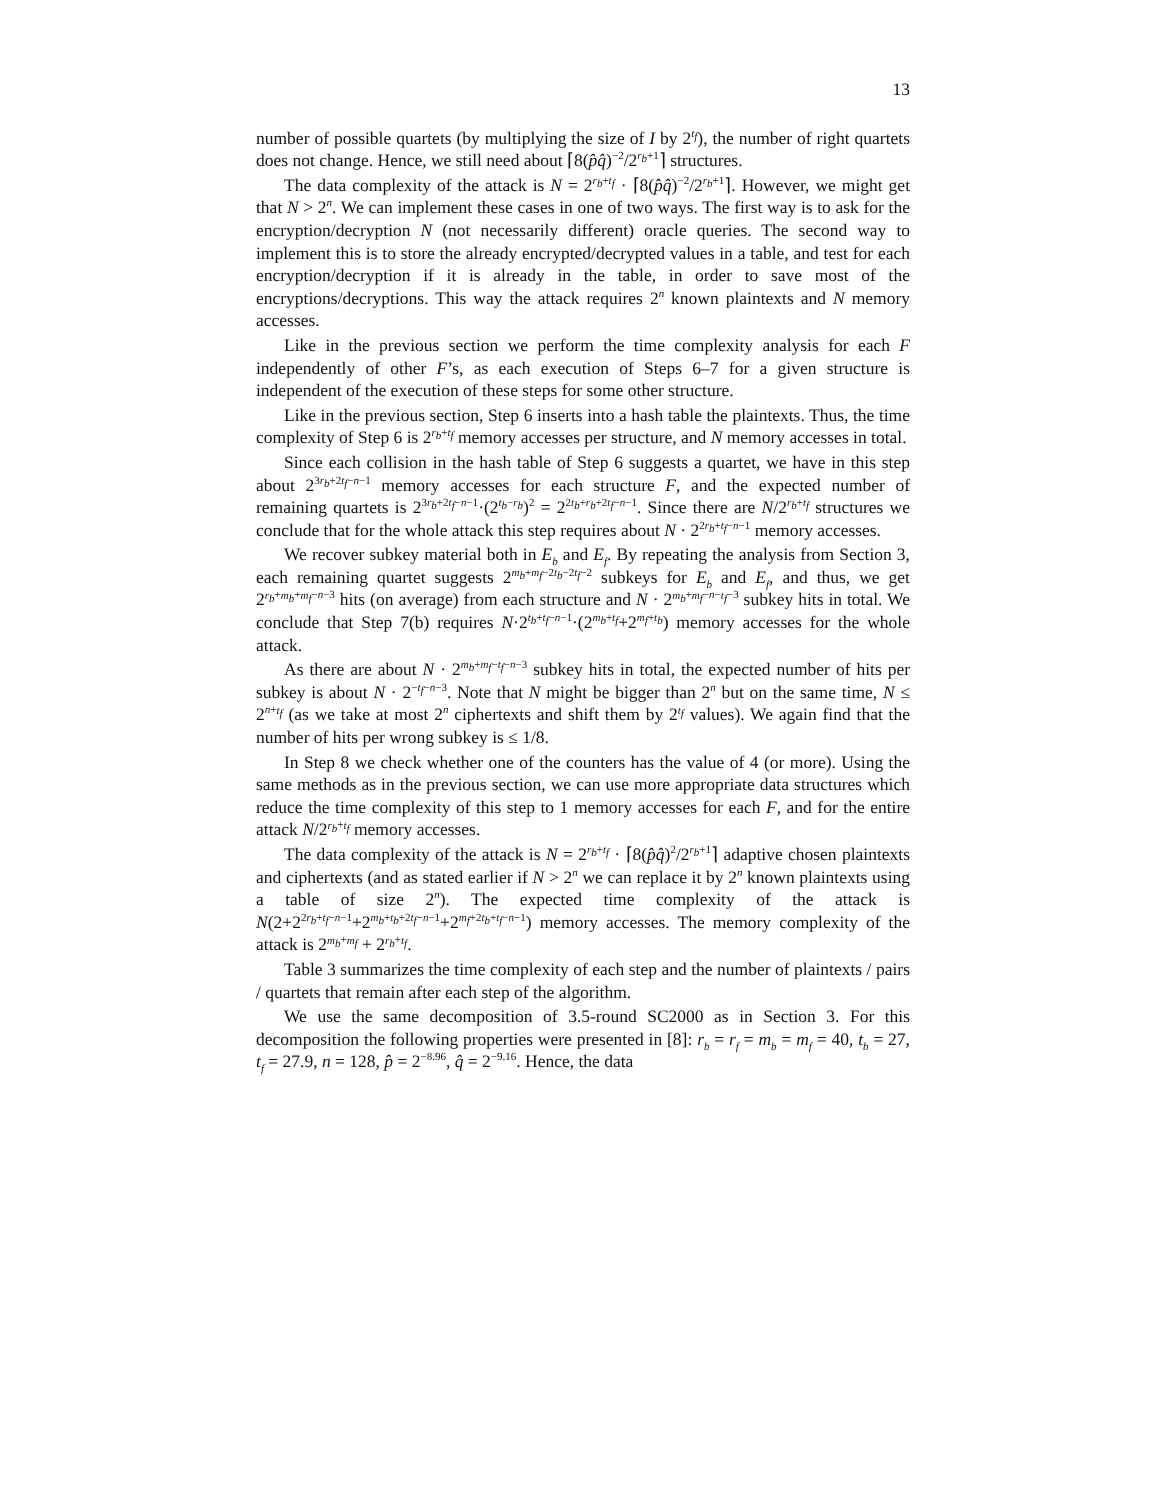13
number of possible quartets (by multiplying the size of I by 2<sup>t<sub>f</sub></sup>), the number of right quartets does not change. Hence, we still need about ⌈8(p̂q̂)<sup>−2</sup>/2<sup>r<sub>b</sub>+1</sup>⌉ structures.
The data complexity of the attack is N = 2<sup>r<sub>b</sub>+t<sub>f</sub></sup> · ⌈8(p̂q̂)<sup>−2</sup>/2<sup>r<sub>b</sub>+1</sup>⌉. However, we might get that N > 2<sup>n</sup>. We can implement these cases in one of two ways. The first way is to ask for the encryption/decryption N (not necessarily different) oracle queries. The second way to implement this is to store the already encrypted/decrypted values in a table, and test for each encryption/decryption if it is already in the table, in order to save most of the encryptions/decryptions. This way the attack requires 2<sup>n</sup> known plaintexts and N memory accesses.
Like in the previous section we perform the time complexity analysis for each F independently of other F’s, as each execution of Steps 6–7 for a given structure is independent of the execution of these steps for some other structure.
Like in the previous section, Step 6 inserts into a hash table the plaintexts. Thus, the time complexity of Step 6 is 2<sup>r<sub>b</sub>+t<sub>f</sub></sup> memory accesses per structure, and N memory accesses in total.
Since each collision in the hash table of Step 6 suggests a quartet, we have in this step about 2<sup>3r<sub>b</sub>+2t<sub>f</sub>−n−1</sup> memory accesses for each structure F, and the expected number of remaining quartets is 2<sup>3r<sub>b</sub>+2t<sub>f</sub>−n−1</sup>·(2<sup>t<sub>b</sub>−r<sub>b</sub></sup>)<sup>2</sup> = 2<sup>2t<sub>b</sub>+r<sub>b</sub>+2t<sub>f</sub>−n−1</sup>. Since there are N/2<sup>r<sub>b</sub>+t<sub>f</sub></sup> structures we conclude that for the whole attack this step requires about N · 2<sup>2r<sub>b</sub>+t<sub>f</sub>−n−1</sup> memory accesses.
We recover subkey material both in E<sub>b</sub> and E<sub>f</sub>. By repeating the analysis from Section 3, each remaining quartet suggests 2<sup>m<sub>b</sub>+m<sub>f</sub>−2t<sub>b</sub>−2t<sub>f</sub>−2</sup> subkeys for E<sub>b</sub> and E<sub>f</sub>, and thus, we get 2<sup>r<sub>b</sub>+m<sub>b</sub>+m<sub>f</sub>−n−3</sup> hits (on average) from each structure and N · 2<sup>m<sub>b</sub>+m<sub>f</sub>−n−t<sub>f</sub>−3</sup> subkey hits in total. We conclude that Step 7(b) requires N·2<sup>t<sub>b</sub>+t<sub>f</sub>−n−1</sup>·(2<sup>m<sub>b</sub>+t<sub>f</sub></sup>+2<sup>m<sub>f</sub>+t<sub>b</sub></sup>) memory accesses for the whole attack.
As there are about N · 2<sup>m<sub>b</sub>+m<sub>f</sub>−t<sub>f</sub>−n−3</sup> subkey hits in total, the expected number of hits per subkey is about N · 2<sup>−t<sub>f</sub>−n−3</sup>. Note that N might be bigger than 2<sup>n</sup> but on the same time, N ≤ 2<sup>n+t<sub>f</sub></sup> (as we take at most 2<sup>n</sup> ciphertexts and shift them by 2<sup>t<sub>f</sub></sup> values). We again find that the number of hits per wrong subkey is ≤ 1/8.
In Step 8 we check whether one of the counters has the value of 4 (or more). Using the same methods as in the previous section, we can use more appropriate data structures which reduce the time complexity of this step to 1 memory accesses for each F, and for the entire attack N/2<sup>r<sub>b</sub>+t<sub>f</sub></sup> memory accesses.
The data complexity of the attack is N = 2<sup>r<sub>b</sub>+t<sub>f</sub></sup> · ⌈8(p̂q̂)<sup>2</sup>/2<sup>r<sub>b</sub>+1</sup>⌉ adaptive chosen plaintexts and ciphertexts (and as stated earlier if N > 2<sup>n</sup> we can replace it by 2<sup>n</sup> known plaintexts using a table of size 2<sup>n</sup>). The expected time complexity of the attack is N(2+2<sup>2r<sub>b</sub>+t<sub>f</sub>−n−1</sup>+2<sup>m<sub>b</sub>+t<sub>b</sub>+2t<sub>f</sub>−n−1</sup>+2<sup>m<sub>f</sub>+2t<sub>b</sub>+t<sub>f</sub>−n−1</sup>) memory accesses. The memory complexity of the attack is 2<sup>m<sub>b</sub>+m<sub>f</sub></sup> + 2<sup>r<sub>b</sub>+t<sub>f</sub></sup>.
Table 3 summarizes the time complexity of each step and the number of plaintexts / pairs / quartets that remain after each step of the algorithm.
We use the same decomposition of 3.5-round SC2000 as in Section 3. For this decomposition the following properties were presented in [8]: r<sub>b</sub> = r<sub>f</sub> = m<sub>b</sub> = m<sub>f</sub> = 40, t<sub>b</sub> = 27, t<sub>f</sub> = 27.9, n = 128, p̂ = 2<sup>−8.96</sup>, q̂ = 2<sup>−9.16</sup>. Hence, the data